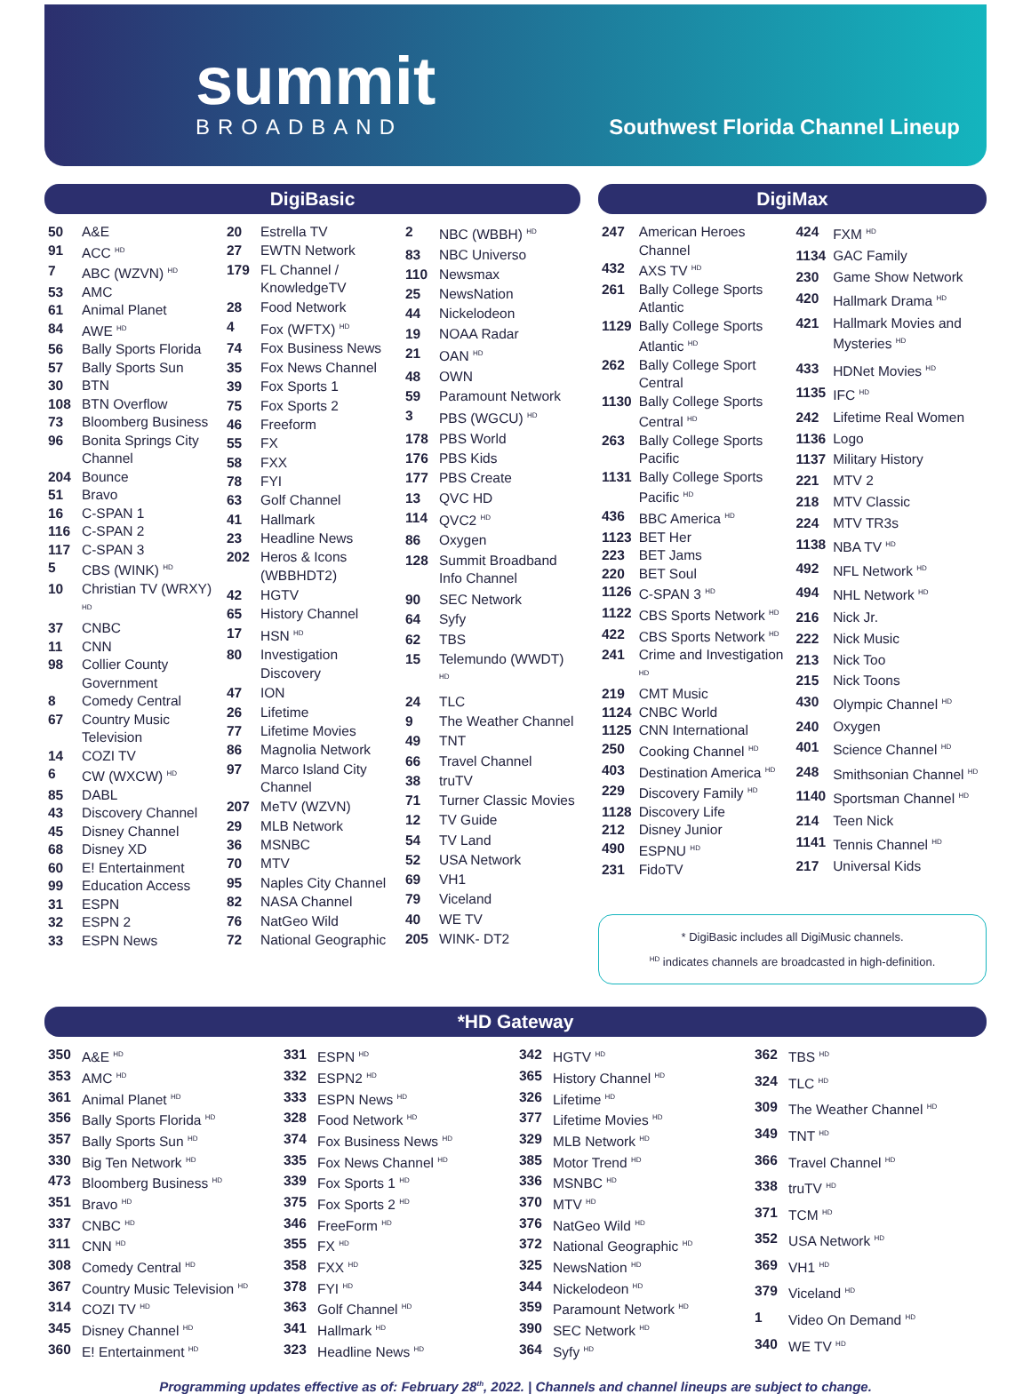summit
BROADBAND
Southwest Florida Channel Lineup
DigiBasic
| 50 | A&E |
| 91 | ACC <sup>HD</sup> |
| 7 | ABC (WZVN) <sup>HD</sup> |
| 53 | AMC |
| 61 | Animal Planet |
| 84 | AWE <sup>HD</sup> |
| 56 | Bally Sports Florida |
| 57 | Bally Sports Sun |
| 30 | BTN |
| 108 | BTN Overflow |
| 73 | Bloomberg Business |
| 96 | Bonita Springs City Channel |
| 204 | Bounce |
| 51 | Bravo |
| 16 | C-SPAN 1 |
| 116 | C-SPAN 2 |
| 117 | C-SPAN 3 |
| 5 | CBS (WINK) <sup>HD</sup> |
| 10 | Christian TV (WRXY) <sup>HD</sup> |
| 37 | CNBC |
| 11 | CNN |
| 98 | Collier County Government |
| 8 | Comedy Central |
| 67 | Country Music Television |
| 14 | COZI TV |
| 6 | CW (WXCW) <sup>HD</sup> |
| 85 | DABL |
| 43 | Discovery Channel |
| 45 | Disney Channel |
| 68 | Disney XD |
| 60 | E! Entertainment |
| 99 | Education Access |
| 31 | ESPN |
| 32 | ESPN 2 |
| 33 | ESPN News |
| 20 | Estrella TV |
| 27 | EWTN Network |
| 179 | FL Channel / KnowledgeTV |
| 28 | Food Network |
| 4 | Fox (WFTX) <sup>HD</sup> |
| 74 | Fox Business News |
| 35 | Fox News Channel |
| 39 | Fox Sports 1 |
| 75 | Fox Sports 2 |
| 46 | Freeform |
| 55 | FX |
| 58 | FXX |
| 78 | FYI |
| 63 | Golf Channel |
| 41 | Hallmark |
| 23 | Headline News |
| 202 | Heros & Icons (WBBHDT2) |
| 42 | HGTV |
| 65 | History Channel |
| 17 | HSN <sup>HD</sup> |
| 80 | Investigation Discovery |
| 47 | ION |
| 26 | Lifetime |
| 77 | Lifetime Movies |
| 86 | Magnolia Network |
| 97 | Marco Island City Channel |
| 207 | MeTV (WZVN) |
| 29 | MLB Network |
| 36 | MSNBC |
| 70 | MTV |
| 95 | Naples City Channel |
| 82 | NASA Channel |
| 76 | NatGeo Wild |
| 72 | National Geographic |
| 2 | NBC (WBBH) <sup>HD</sup> |
| 83 | NBC Universo |
| 110 | Newsmax |
| 25 | NewsNation |
| 44 | Nickelodeon |
| 19 | NOAA Radar |
| 21 | OAN <sup>HD</sup> |
| 48 | OWN |
| 59 | Paramount Network |
| 3 | PBS (WGCU) <sup>HD</sup> |
| 178 | PBS World |
| 176 | PBS Kids |
| 177 | PBS Create |
| 13 | QVC HD |
| 114 | QVC2 <sup>HD</sup> |
| 86 | Oxygen |
| 128 | Summit Broadband Info Channel |
| 90 | SEC Network |
| 64 | Syfy |
| 62 | TBS |
| 15 | Telemundo (WWDT) <sup>HD</sup> |
| 24 | TLC |
| 9 | The Weather Channel |
| 49 | TNT |
| 66 | Travel Channel |
| 38 | truTV |
| 71 | Turner Classic Movies |
| 12 | TV Guide |
| 54 | TV Land |
| 52 | USA Network |
| 69 | VH1 |
| 79 | Viceland |
| 40 | WE TV |
| 205 | WINK- DT2 |
DigiMax
| 247 | American Heroes Channel |
| 432 | AXS TV <sup>HD</sup> |
| 261 | Bally College Sports Atlantic |
| 1129 | Bally College Sports Atlantic <sup>HD</sup> |
| 262 | Bally College Sport Central |
| 1130 | Bally College Sports Central <sup>HD</sup> |
| 263 | Bally College Sports Pacific |
| 1131 | Bally College Sports Pacific <sup>HD</sup> |
| 436 | BBC America <sup>HD</sup> |
| 1123 | BET Her |
| 223 | BET Jams |
| 220 | BET Soul |
| 1126 | C-SPAN 3 <sup>HD</sup> |
| 1122 | CBS Sports Network <sup>HD</sup> |
| 422 | CBS Sports Network <sup>HD</sup> |
| 241 | Crime and Investigation <sup>HD</sup> |
| 219 | CMT Music |
| 1124 | CNBC World |
| 1125 | CNN International |
| 250 | Cooking Channel <sup>HD</sup> |
| 403 | Destination America <sup>HD</sup> |
| 229 | Discovery Family <sup>HD</sup> |
| 1128 | Discovery Life |
| 212 | Disney Junior |
| 490 | ESPNU <sup>HD</sup> |
| 231 | FidoTV |
| 424 | FXM <sup>HD</sup> |
| 1134 | GAC Family |
| 230 | Game Show Network |
| 420 | Hallmark Drama <sup>HD</sup> |
| 421 | Hallmark Movies and Mysteries <sup>HD</sup> |
| 433 | HDNet Movies <sup>HD</sup> |
| 1135 | IFC <sup>HD</sup> |
| 242 | Lifetime Real Women |
| 1136 | Logo |
| 1137 | Military History |
| 221 | MTV 2 |
| 218 | MTV Classic |
| 224 | MTV TR3s |
| 1138 | NBA TV <sup>HD</sup> |
| 492 | NFL Network <sup>HD</sup> |
| 494 | NHL Network <sup>HD</sup> |
| 216 | Nick Jr. |
| 222 | Nick Music |
| 213 | Nick Too |
| 215 | Nick Toons |
| 430 | Olympic Channel <sup>HD</sup> |
| 240 | Oxygen |
| 401 | Science Channel <sup>HD</sup> |
| 248 | Smithsonian Channel <sup>HD</sup> |
| 1140 | Sportsman Channel <sup>HD</sup> |
| 214 | Teen Nick |
| 1141 | Tennis Channel <sup>HD</sup> |
| 217 | Universal Kids |
* DigiBasic includes all DigiMusic channels.
<sup>HD</sup> indicates channels are broadcasted in high-definition.
*HD Gateway
| 350 | A&E <sup>HD</sup> |
| 353 | AMC <sup>HD</sup> |
| 361 | Animal Planet <sup>HD</sup> |
| 356 | Bally Sports Florida <sup>HD</sup> |
| 357 | Bally Sports Sun <sup>HD</sup> |
| 330 | Big Ten Network <sup>HD</sup> |
| 473 | Bloomberg Business <sup>HD</sup> |
| 351 | Bravo <sup>HD</sup> |
| 337 | CNBC <sup>HD</sup> |
| 311 | CNN <sup>HD</sup> |
| 308 | Comedy Central <sup>HD</sup> |
| 367 | Country Music Television <sup>HD</sup> |
| 314 | COZI TV <sup>HD</sup> |
| 345 | Disney Channel <sup>HD</sup> |
| 360 | E! Entertainment <sup>HD</sup> |
| 331 | ESPN <sup>HD</sup> |
| 332 | ESPN2 <sup>HD</sup> |
| 333 | ESPN News <sup>HD</sup> |
| 328 | Food Network <sup>HD</sup> |
| 374 | Fox Business News <sup>HD</sup> |
| 335 | Fox News Channel <sup>HD</sup> |
| 339 | Fox Sports 1 <sup>HD</sup> |
| 375 | Fox Sports 2 <sup>HD</sup> |
| 346 | FreeForm <sup>HD</sup> |
| 355 | FX <sup>HD</sup> |
| 358 | FXX <sup>HD</sup> |
| 378 | FYI <sup>HD</sup> |
| 363 | Golf Channel <sup>HD</sup> |
| 341 | Hallmark <sup>HD</sup> |
| 323 | Headline News <sup>HD</sup> |
| 342 | HGTV <sup>HD</sup> |
| 365 | History Channel <sup>HD</sup> |
| 326 | Lifetime <sup>HD</sup> |
| 377 | Lifetime Movies <sup>HD</sup> |
| 329 | MLB Network <sup>HD</sup> |
| 385 | Motor Trend <sup>HD</sup> |
| 336 | MSNBC <sup>HD</sup> |
| 370 | MTV <sup>HD</sup> |
| 376 | NatGeo Wild <sup>HD</sup> |
| 372 | National Geographic <sup>HD</sup> |
| 325 | NewsNation <sup>HD</sup> |
| 344 | Nickelodeon <sup>HD</sup> |
| 359 | Paramount Network <sup>HD</sup> |
| 390 | SEC Network <sup>HD</sup> |
| 364 | Syfy <sup>HD</sup> |
| 362 | TBS <sup>HD</sup> |
| 324 | TLC <sup>HD</sup> |
| 309 | The Weather Channel <sup>HD</sup> |
| 349 | TNT <sup>HD</sup> |
| 366 | Travel Channel <sup>HD</sup> |
| 338 | truTV <sup>HD</sup> |
| 371 | TCM <sup>HD</sup> |
| 352 | USA Network <sup>HD</sup> |
| 369 | VH1 <sup>HD</sup> |
| 379 | Viceland <sup>HD</sup> |
| 1 | Video On Demand <sup>HD</sup> |
| 340 | WE TV <sup>HD</sup> |
Programming updates effective as of: February 28<sup>th</sup>, 2022. | Channels and channel lineups are subject to change.